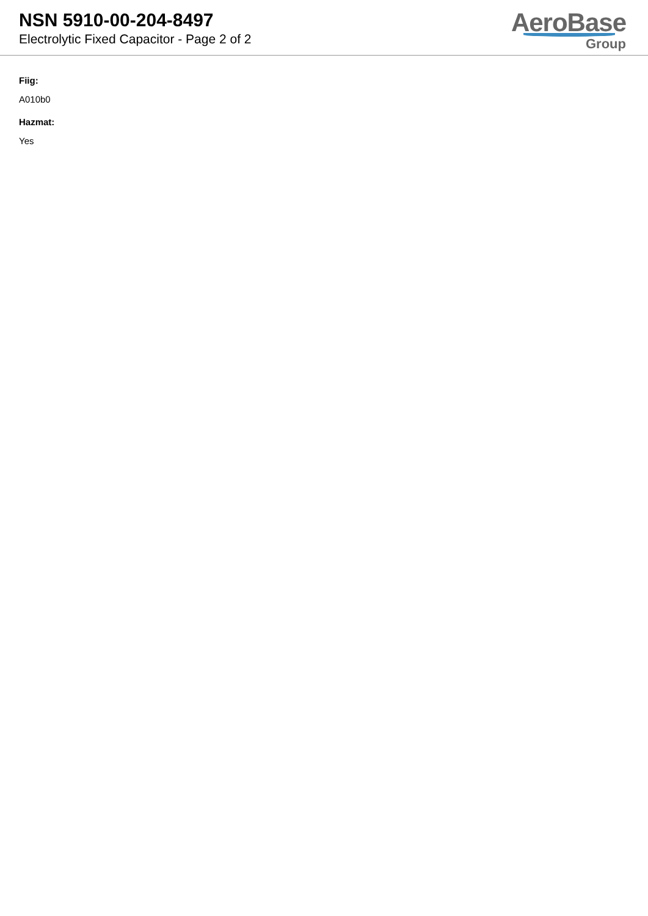NSN 5910-00-204-8497
Electrolytic Fixed Capacitor - Page 2 of 2
AeroBase
Group
Fiig:
A010b0
Hazmat:
Yes